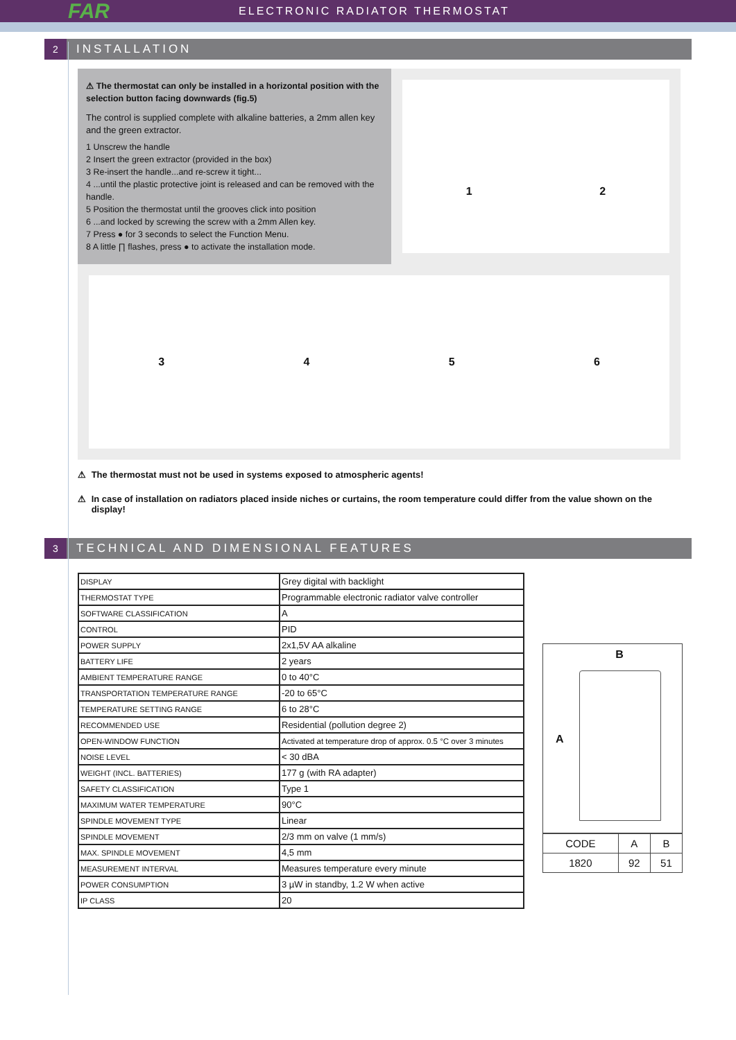FAR
ELECTRONIC RADIATOR THERMOSTAT
2
INSTALLATION
⚠ The thermostat can only be installed in a horizontal position with the selection button facing downwards (fig.5)
The control is supplied complete with alkaline batteries, a 2mm allen key and the green extractor.
1 Unscrew the handle
2 Insert the green extractor (provided in the box)
3 Re-insert the handle...and re-screw it tight...
4 ...until the plastic protective joint is released and can be removed with the handle.
5 Position the thermostat until the grooves click into position
6 ...and locked by screwing the screw with a 2mm Allen key.
7 Press ● for 3 seconds to select the Function Menu.
8 A little ∏ flashes, press ● to activate the installation mode.
1 2
3456
⚠ The thermostat must not be used in systems exposed to atmospheric agents!
⚠ In case of installation on radiators placed inside niches or curtains, the room temperature could differ from the value shown on the display!
3
TECHNICAL AND DIMENSIONAL FEATURES
| DISPLAY | Grey digital with backlight |
| THERMOSTAT TYPE | Programmable electronic radiator valve controller |
| SOFTWARE CLASSIFICATION | A |
| CONTROL | PID |
| POWER SUPPLY | 2x1,5V AA alkaline |
| BATTERY LIFE | 2 years |
| AMBIENT TEMPERATURE RANGE | 0 to 40°C |
| TRANSPORTATION TEMPERATURE RANGE | -20 to 65°C |
| TEMPERATURE SETTING RANGE | 6 to 28°C |
| RECOMMENDED USE | Residential (pollution degree 2) |
| OPEN-WINDOW FUNCTION | Activated at temperature drop of approx. 0.5 °C over 3 minutes |
| NOISE LEVEL | < 30 dBA |
| WEIGHT (INCL. BATTERIES) | 177 g (with RA adapter) |
| SAFETY CLASSIFICATION | Type 1 |
| MAXIMUM WATER TEMPERATURE | 90°C |
| SPINDLE MOVEMENT TYPE | Linear |
| SPINDLE MOVEMENT | 2/3 mm on valve (1 mm/s) |
| MAX. SPINDLE MOVEMENT | 4,5 mm |
| MEASUREMENT INTERVAL | Measures temperature every minute |
| POWER CONSUMPTION | 3 µW in standby, 1.2 W when active |
| IP CLASS | 20 |
B
A
| CODE | A | B |
| 1820 | 92 | 51 |